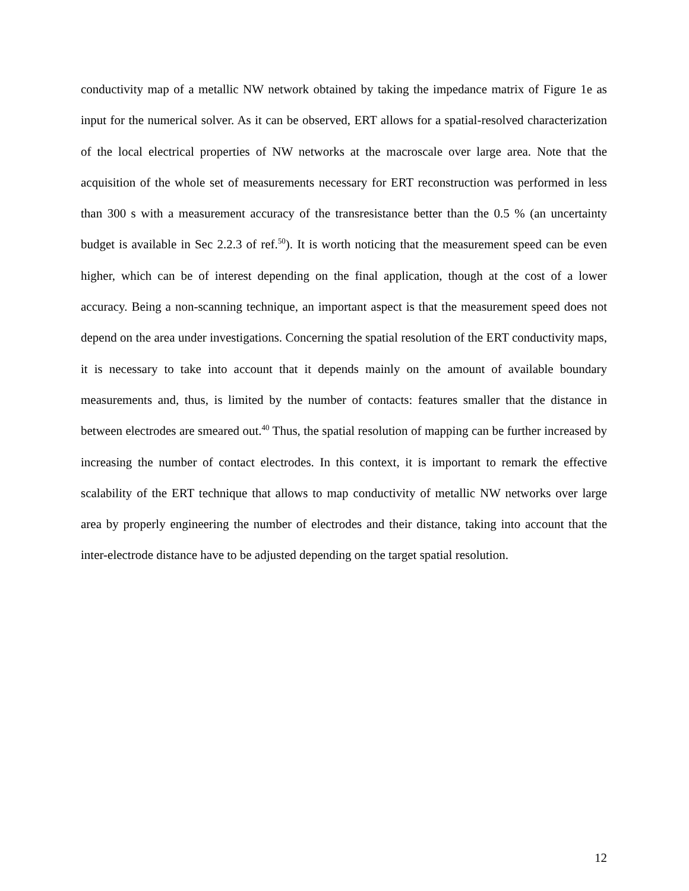conductivity map of a metallic NW network obtained by taking the impedance matrix of Figure 1e as input for the numerical solver. As it can be observed, ERT allows for a spatial-resolved characterization of the local electrical properties of NW networks at the macroscale over large area. Note that the acquisition of the whole set of measurements necessary for ERT reconstruction was performed in less than 300 s with a measurement accuracy of the transresistance better than the 0.5 % (an uncertainty budget is available in Sec 2.2.3 of ref.<sup>50</sup>). It is worth noticing that the measurement speed can be even higher, which can be of interest depending on the final application, though at the cost of a lower accuracy. Being a non-scanning technique, an important aspect is that the measurement speed does not depend on the area under investigations. Concerning the spatial resolution of the ERT conductivity maps, it is necessary to take into account that it depends mainly on the amount of available boundary measurements and, thus, is limited by the number of contacts: features smaller that the distance in between electrodes are smeared out.<sup>40</sup> Thus, the spatial resolution of mapping can be further increased by increasing the number of contact electrodes. In this context, it is important to remark the effective scalability of the ERT technique that allows to map conductivity of metallic NW networks over large area by properly engineering the number of electrodes and their distance, taking into account that the inter-electrode distance have to be adjusted depending on the target spatial resolution.
12